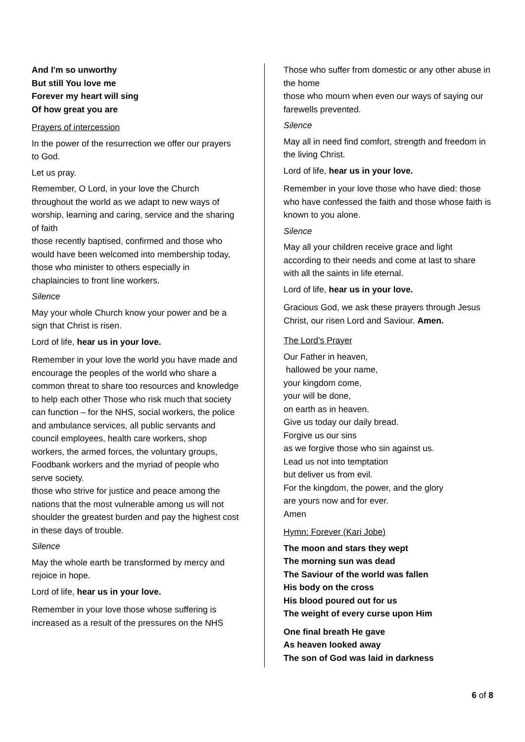And I'm so unworthy
But still You love me
Forever my heart will sing
Of how great you are
Prayers of intercession
In the power of the resurrection we offer our prayers to God.
Let us pray.
Remember, O Lord, in your love the Church throughout the world as we adapt to new ways of worship, learning and caring, service and the sharing of faith
those recently baptised, confirmed and those who would have been welcomed into membership today,
those who minister to others especially in chaplaincies to front line workers.
Silence
May your whole Church know your power and be a sign that Christ is risen.
Lord of life, hear us in your love.
Remember in your love the world you have made and encourage the peoples of the world who share a common threat to share too resources and knowledge to help each other Those who risk much that society can function – for the NHS, social workers, the police and ambulance services, all public servants and council employees, health care workers, shop workers, the armed forces, the voluntary groups, Foodbank workers and the myriad of people who serve society.
those who strive for justice and peace among the nations that the most vulnerable among us will not shoulder the greatest burden and pay the highest cost in these days of trouble.
Silence
May the whole earth be transformed by mercy and rejoice in hope.
Lord of life, hear us in your love.
Remember in your love those whose suffering is increased as a result of the pressures on the NHS
Those who suffer from domestic or any other abuse in the home
those who mourn when even our ways of saying our farewells prevented.
Silence
May all in need find comfort, strength and freedom in the living Christ.
Lord of life, hear us in your love.
Remember in your love those who have died: those who have confessed the faith and those whose faith is known to you alone.
Silence
May all your children receive grace and light according to their needs and come at last to share with all the saints in life eternal.
Lord of life, hear us in your love.
Gracious God, we ask these prayers through Jesus Christ, our risen Lord and Saviour. Amen.
The Lord’s Prayer
Our Father in heaven,
hallowed be your name,
your kingdom come,
your will be done,
on earth as in heaven.
Give us today our daily bread.
Forgive us our sins
as we forgive those who sin against us.
Lead us not into temptation
but deliver us from evil.
For the kingdom, the power, and the glory
are yours now and for ever.
Amen
Hymn: Forever (Kari Jobe)
The moon and stars they wept
The morning sun was dead
The Saviour of the world was fallen
His body on the cross
His blood poured out for us
The weight of every curse upon Him
One final breath He gave
As heaven looked away
The son of God was laid in darkness
6 of 8